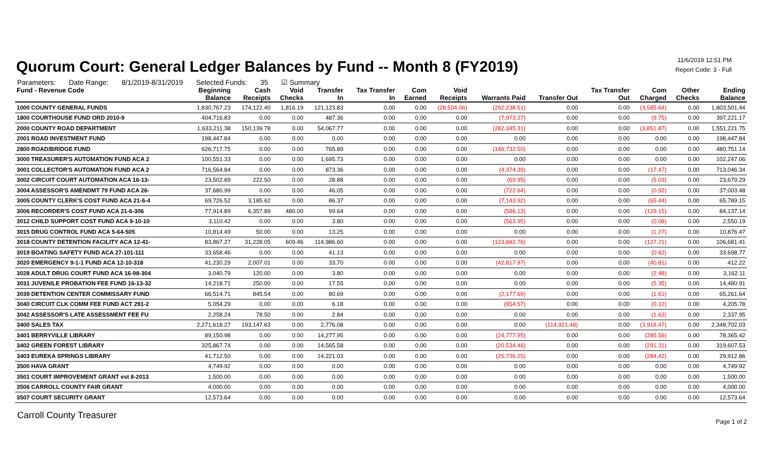11/6/2019 12:51 PM
Report Code: 3 - Full
Quorum Court: General Ledger Balances by Fund -- Month 8 (FY2019)
Parameters: Date Range: 8/1/2019-8/31/2019 Selected Funds: 35 ☑ Summary
| Fund - Revenue Code | Beginning Balance | Cash Receipts | Void Checks | Transfer In | Tax Transfer In | Com Earned | Void Receipts | Warrants Paid | Transfer Out | Tax Transfer Out | Com Charged | Other Checks | Ending Balance |
| --- | --- | --- | --- | --- | --- | --- | --- | --- | --- | --- | --- | --- | --- |
| 1000 COUNTY GENERAL FUNDS | 1,830,767.23 | 174,122.40 | 1,816.19 | 121,123.83 | 0.00 | 0.00 | (28,504.06) | (292,238.51) | 0.00 | 0.00 | (3,585.64) | 0.00 | 1,803,501.44 |
| 1800 COURTHOUSE FUND ORD 2010-9 | 404,716.83 | 0.00 | 0.00 | 487.36 | 0.00 | 0.00 | 0.00 | (7,973.27) | 0.00 | 0.00 | (9.75) | 0.00 | 397,221.17 |
| 2000 COUNTY ROAD DEPARTMENT | 1,633,211.38 | 150,139.78 | 0.00 | 54,067.77 | 0.00 | 0.00 | 0.00 | (282,345.31) | 0.00 | 0.00 | (3,851.87) | 0.00 | 1,551,221.75 |
| 2001 ROAD INVESTMENT FUND | 198,447.84 | 0.00 | 0.00 | 0.00 | 0.00 | 0.00 | 0.00 | 0.00 | 0.00 | 0.00 | 0.00 | 0.00 | 198,447.84 |
| 2800 ROAD/BRIDGE FUND | 626,717.75 | 0.00 | 0.00 | 765.89 | 0.00 | 0.00 | 0.00 | (146,732.50) | 0.00 | 0.00 | 0.00 | 0.00 | 480,751.14 |
| 3000 TREASURER'S AUTOMATION FUND ACA 2 | 100,551.33 | 0.00 | 0.00 | 1,695.73 | 0.00 | 0.00 | 0.00 | 0.00 | 0.00 | 0.00 | 0.00 | 0.00 | 102,247.06 |
| 3001 COLLECTOR'S AUTOMATION FUND ACA 2 | 716,564.84 | 0.00 | 0.00 | 873.36 | 0.00 | 0.00 | 0.00 | (4,374.39) | 0.00 | 0.00 | (17.47) | 0.00 | 713,046.34 |
| 3002 CIRCUIT COURT AUTOMATION ACA 16-13- | 23,502.89 | 222.50 | 0.00 | 28.88 | 0.00 | 0.00 | 0.00 | (69.95) | 0.00 | 0.00 | (5.03) | 0.00 | 23,679.29 |
| 3004 ASSESSOR'S AMENDMT 79 FUND ACA 26- | 37,680.99 | 0.00 | 0.00 | 46.05 | 0.00 | 0.00 | 0.00 | (722.64) | 0.00 | 0.00 | (0.92) | 0.00 | 37,003.48 |
| 3005 COUNTY CLERK'S COST FUND ACA 21-6-4 | 69,726.52 | 3,185.62 | 0.00 | 86.37 | 0.00 | 0.00 | 0.00 | (7,143.92) | 0.00 | 0.00 | (65.44) | 0.00 | 65,789.15 |
| 3006 RECORDER'S COST FUND ACA 21-6-306 | 77,914.89 | 6,357.89 | 480.00 | 99.64 | 0.00 | 0.00 | 0.00 | (586.13) | 0.00 | 0.00 | (129.15) | 0.00 | 84,137.14 |
| 3012 CHILD SUPPORT COST FUND ACA 9-10-10 | 3,110.42 | 0.00 | 0.00 | 3.80 | 0.00 | 0.00 | 0.00 | (563.95) | 0.00 | 0.00 | (0.08) | 0.00 | 2,550.19 |
| 3015 DRUG CONTROL FUND ACA 5-64-505 | 10,814.49 | 50.00 | 0.00 | 13.25 | 0.00 | 0.00 | 0.00 | 0.00 | 0.00 | 0.00 | (1.27) | 0.00 | 10,876.47 |
| 3018 COUNTY DETENTION FACILITY ACA 12-41- | 83,867.27 | 31,228.05 | 609.46 | 114,986.60 | 0.00 | 0.00 | 0.00 | (123,882.76) | 0.00 | 0.00 | (127.21) | 0.00 | 106,681.41 |
| 3019 BOATING SAFETY FUND ACA 27-101-111 | 33,658.46 | 0.00 | 0.00 | 41.13 | 0.00 | 0.00 | 0.00 | 0.00 | 0.00 | 0.00 | (0.82) | 0.00 | 33,698.77 |
| 3020 EMERGENCY 9-1-1 FUND ACA 12-10-318 | 41,230.29 | 2,007.01 | 0.00 | 33.70 | 0.00 | 0.00 | 0.00 | (42,817.97) | 0.00 | 0.00 | (40.81) | 0.00 | 412.22 |
| 3028 ADULT DRUG COURT FUND ACA 16-98-304 | 3,040.79 | 120.00 | 0.00 | 3.80 | 0.00 | 0.00 | 0.00 | 0.00 | 0.00 | 0.00 | (2.48) | 0.00 | 3,162.11 |
| 3031 JUVENILE PROBATION FEE FUND 16-13-32 | 14,218.71 | 250.00 | 0.00 | 17.55 | 0.00 | 0.00 | 0.00 | 0.00 | 0.00 | 0.00 | (5.35) | 0.00 | 14,480.91 |
| 3039 DETENTION CENTER COMMISSARY FUND | 66,514.71 | 845.54 | 0.00 | 80.69 | 0.00 | 0.00 | 0.00 | (2,177.69) | 0.00 | 0.00 | (1.61) | 0.00 | 65,261.64 |
| 3040 CIRCUIT CLK COMM FEE FUND ACT 291-2 | 5,054.29 | 0.00 | 0.00 | 6.18 | 0.00 | 0.00 | 0.00 | (854.57) | 0.00 | 0.00 | (0.12) | 0.00 | 4,205.78 |
| 3042 ASSESSOR'S LATE ASSESSMENT FEE FU | 2,258.24 | 78.50 | 0.00 | 2.84 | 0.00 | 0.00 | 0.00 | 0.00 | 0.00 | 0.00 | (1.63) | 0.00 | 2,337.95 |
| 3400 SALES TAX | 2,271,618.27 | 193,147.63 | 0.00 | 2,776.08 | 0.00 | 0.00 | 0.00 | 0.00 | (114,921.48) | 0.00 | (3,918.47) | 0.00 | 2,348,702.03 |
| 3401 BERRYVILLE LIBRARY | 89,150.98 | 0.00 | 0.00 | 14,277.95 | 0.00 | 0.00 | 0.00 | (24,777.95) | 0.00 | 0.00 | (285.56) | 0.00 | 78,365.42 |
| 3402 GREEN FOREST LIBRARY | 325,867.74 | 0.00 | 0.00 | 14,565.58 | 0.00 | 0.00 | 0.00 | (20,534.48) | 0.00 | 0.00 | (291.31) | 0.00 | 319,607.53 |
| 3403 EUREKA SPRINGS LIBRARY | 41,712.50 | 0.00 | 0.00 | 14,221.03 | 0.00 | 0.00 | 0.00 | (25,736.25) | 0.00 | 0.00 | (284.42) | 0.00 | 29,912.86 |
| 3500 HAVA GRANT | 4,749.92 | 0.00 | 0.00 | 0.00 | 0.00 | 0.00 | 0.00 | 0.00 | 0.00 | 0.00 | 0.00 | 0.00 | 4,749.92 |
| 3501 COURT IMPROVEMENT GRANT est 8-2013 | 1,500.00 | 0.00 | 0.00 | 0.00 | 0.00 | 0.00 | 0.00 | 0.00 | 0.00 | 0.00 | 0.00 | 0.00 | 1,500.00 |
| 3506 CARROLL COUNTY FAIR GRANT | 4,000.00 | 0.00 | 0.00 | 0.00 | 0.00 | 0.00 | 0.00 | 0.00 | 0.00 | 0.00 | 0.00 | 0.00 | 4,000.00 |
| 3507 COURT SECURITY GRANT | 12,573.64 | 0.00 | 0.00 | 0.00 | 0.00 | 0.00 | 0.00 | 0.00 | 0.00 | 0.00 | 0.00 | 0.00 | 12,573.64 |
Carroll County Treasurer
Page 1 of 2